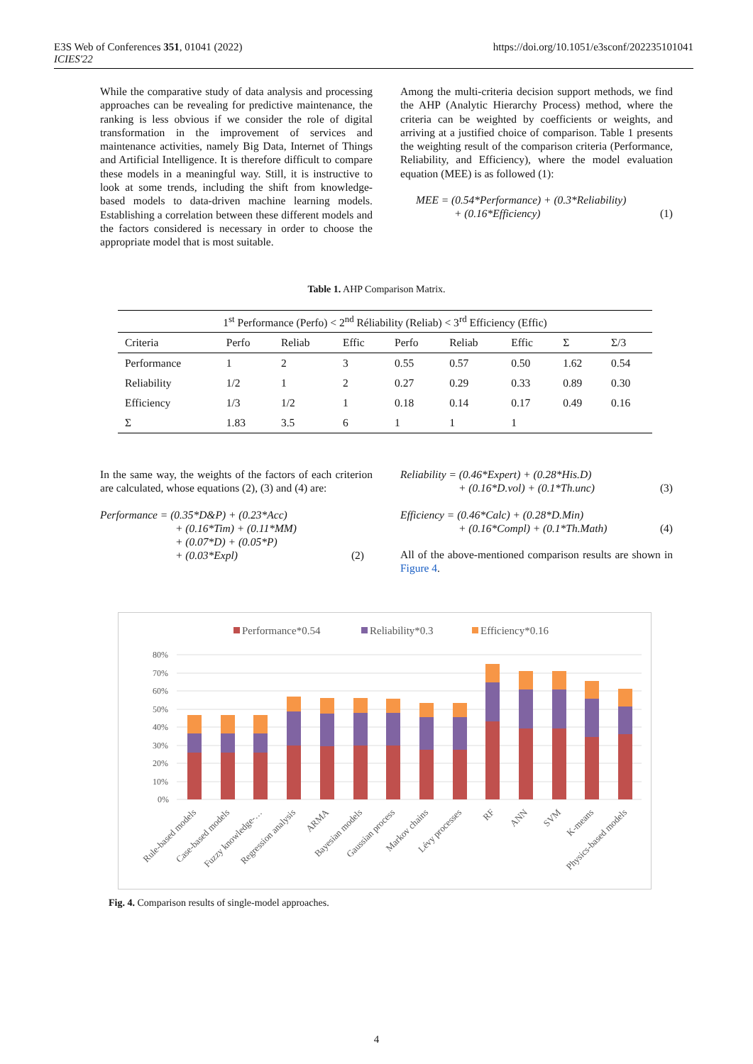E3S Web of Conferences 351, 01041 (2022)
ICIES'22
https://doi.org/10.1051/e3sconf/202235101041
While the comparative study of data analysis and processing approaches can be revealing for predictive maintenance, the ranking is less obvious if we consider the role of digital transformation in the improvement of services and maintenance activities, namely Big Data, Internet of Things and Artificial Intelligence. It is therefore difficult to compare these models in a meaningful way. Still, it is instructive to look at some trends, including the shift from knowledge-based models to data-driven machine learning models. Establishing a correlation between these different models and the factors considered is necessary in order to choose the appropriate model that is most suitable.
Among the multi-criteria decision support methods, we find the AHP (Analytic Hierarchy Process) method, where the criteria can be weighted by coefficients or weights, and arriving at a justified choice of comparison. Table 1 presents the weighting result of the comparison criteria (Performance, Reliability, and Efficiency), where the model evaluation equation (MEE) is as followed (1):
MEE = (0.54*Performance) + (0.3*Reliability)
+ (0.16*Efficiency) (1)
Table 1. AHP Comparison Matrix.
| 1<sup>st</sup> Performance (Perfo) < 2<sup>nd</sup> Réliability (Reliab) < 3<sup>rd</sup> Efficiency (Effic) | | | | | | | | |
| --- | --- | --- | --- | --- | --- | --- | --- | --- |
| Criteria | Perfo | Reliab | Effic | Perfo | Reliab | Effic | Σ | Σ/3 |
| Performance | 1 | 2 | 3 | 0.55 | 0.57 | 0.50 | 1.62 | 0.54 |
| Reliability | 1/2 | 1 | 2 | 0.27 | 0.29 | 0.33 | 0.89 | 0.30 |
| Efficiency | 1/3 | 1/2 | 1 | 0.18 | 0.14 | 0.17 | 0.49 | 0.16 |
| Σ | 1.83 | 3.5 | 6 | 1 | 1 | 1 | | |
In the same way, the weights of the factors of each criterion are calculated, whose equations (2), (3) and (4) are:
Performance = (0.35*D&P) + (0.23*Acc)
+ (0.16*Tim) + (0.11*MM)
+ (0.07*D) + (0.05*P)
+ (0.03*Expl) (2)
Reliability = (0.46*Expert) + (0.28*His.D)
+ (0.16*D.vol) + (0.1*Th.unc) (3)
Efficiency = (0.46*Calc) + (0.28*D.Min)
+ (0.16*Compl) + (0.1*Th.Math) (4)
All of the above-mentioned comparison results are shown in Figure 4.
Performance*0.54
Reliability*0.3
Efficiency*0.16
80%
70%
60%
50%
40%
30%
20%
10%
0%
Rule-based models
Case-based models
Fuzzy knowledge-…
Regression analysis
ARMA
Bayesian models
Gaussian process
Markov chains
Lévy processes
RF
ANN
SVM
K-means
Physics-based models
Fig. 4. Comparison results of single-model approaches.
4